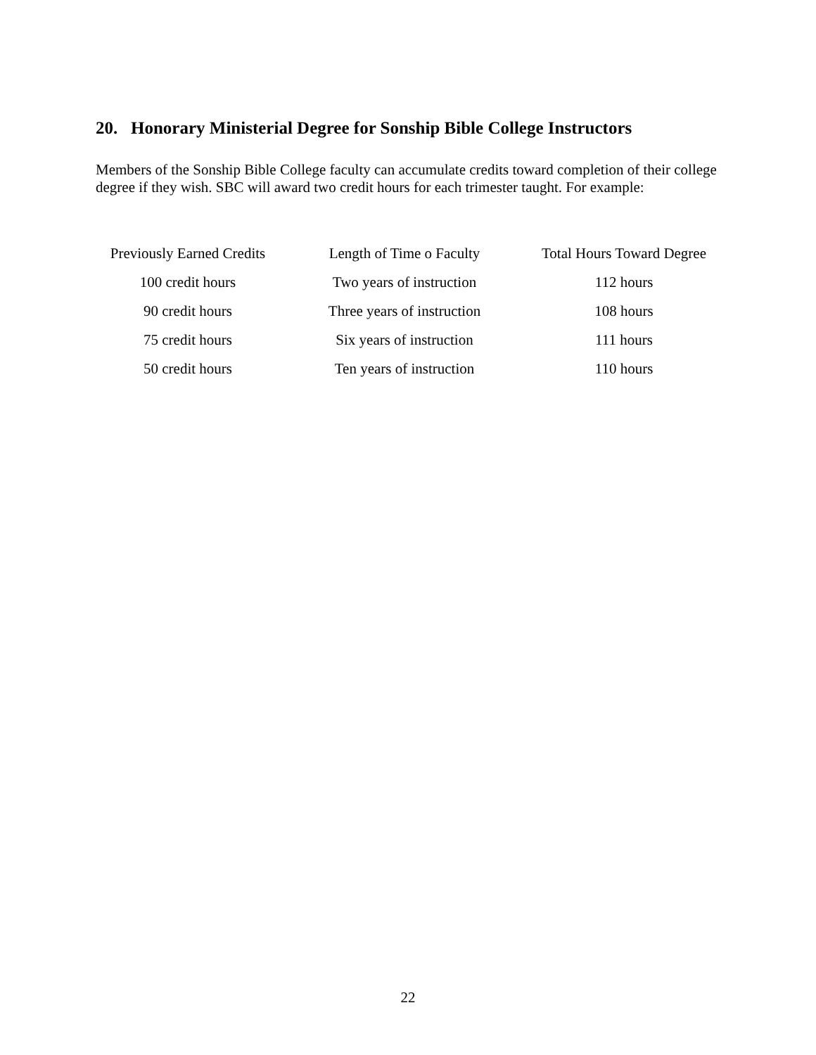20. Honorary Ministerial Degree for Sonship Bible College Instructors
Members of the Sonship Bible College faculty can accumulate credits toward completion of their college degree if they wish. SBC will award two credit hours for each trimester taught. For example:
| Previously Earned Credits | Length of Time o Faculty | Total Hours Toward Degree |
| --- | --- | --- |
| 100 credit hours | Two years of instruction | 112 hours |
| 90 credit hours | Three years of instruction | 108 hours |
| 75 credit hours | Six years of instruction | 111 hours |
| 50 credit hours | Ten years of instruction | 110 hours |
22